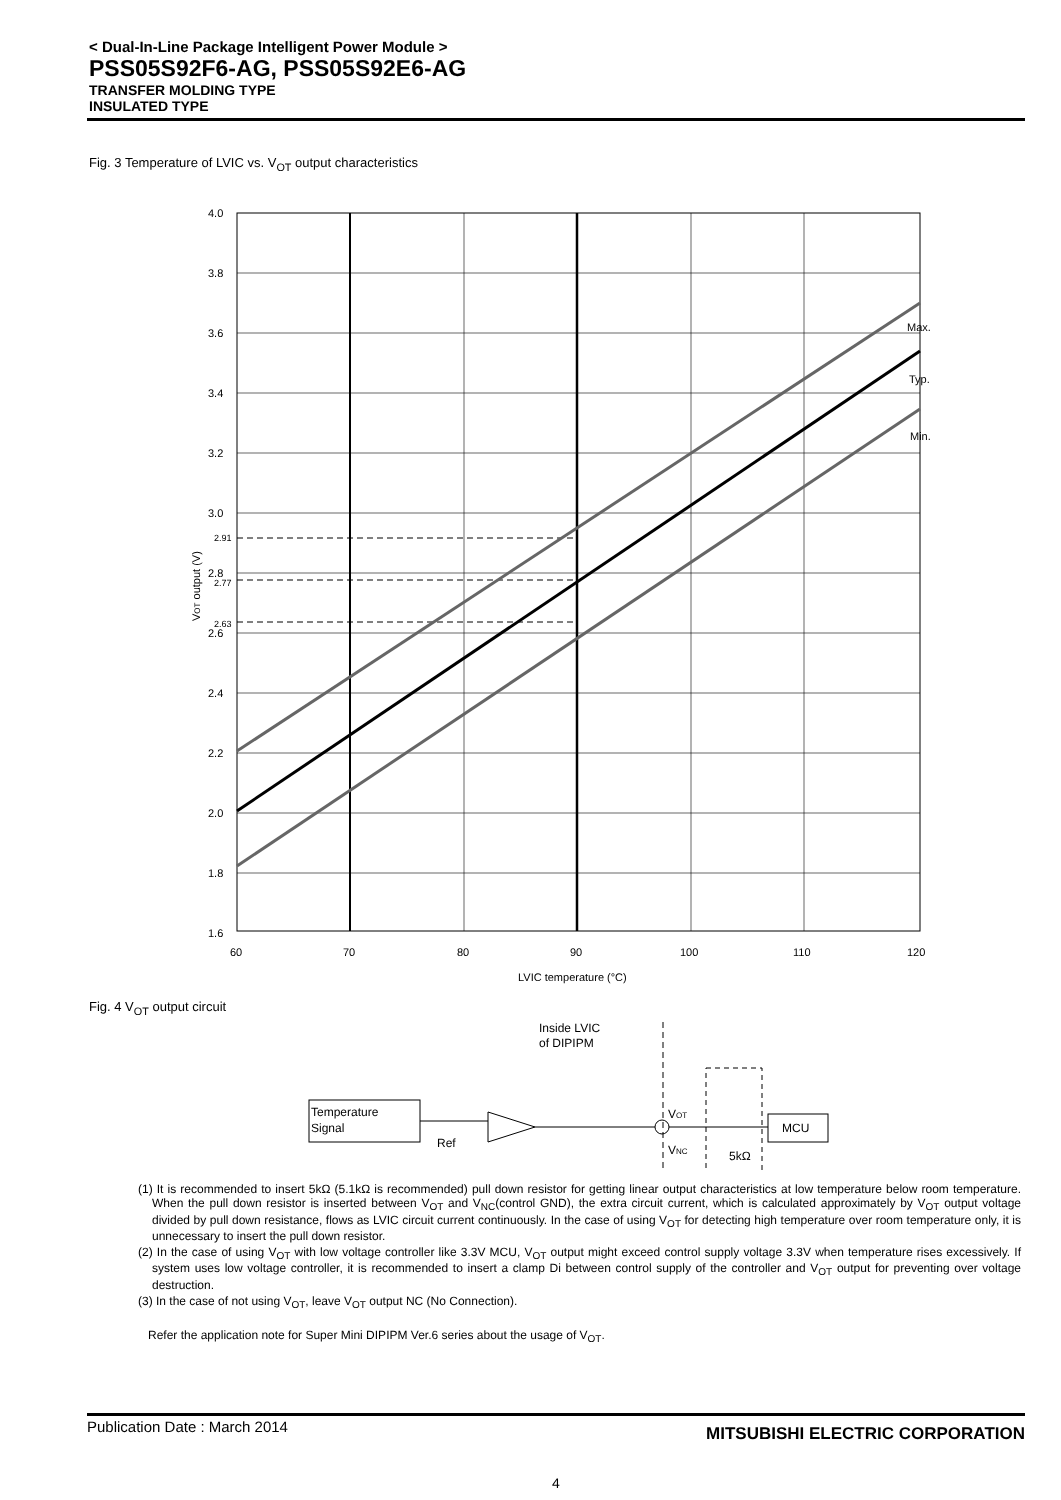< Dual-In-Line Package Intelligent Power Module >
PSS05S92F6-AG, PSS05S92E6-AG
TRANSFER MOLDING TYPE
INSULATED TYPE
Fig. 3 Temperature of LVIC vs. V<sub>OT</sub> output characteristics
Max.
Typ.
Min.
4.0
3.8
3.6
3.4
3.2
3.0
2.91
2.8
2.77
2.63
2.6
2.4
2.2
2.0
1.8
1.6
60
70
80
90
100
110
120
LVIC temperature (°C)
VOT output (V)
Fig. 4 V<sub>OT</sub> output circuit
Temperature
Signal
Inside LVIC
of DIPIPM
MCU
VOT
VNC
Ref
5kΩ
(1) It is recommended to insert 5kΩ (5.1kΩ is recommended) pull down resistor for getting linear output characteristics at low temperature below room temperature. When the pull down resistor is inserted between V<sub>OT</sub> and V<sub>NC</sub>(control GND), the extra circuit current, which is calculated approximately by V<sub>OT</sub> output voltage divided by pull down resistance, flows as LVIC circuit current continuously. In the case of using V<sub>OT</sub> for detecting high temperature over room temperature only, it is unnecessary to insert the pull down resistor.
(2) In the case of using V<sub>OT</sub> with low voltage controller like 3.3V MCU, V<sub>OT</sub> output might exceed control supply voltage 3.3V when temperature rises excessively. If system uses low voltage controller, it is recommended to insert a clamp Di between control supply of the controller and V<sub>OT</sub> output for preventing over voltage destruction.
(3) In the case of not using V<sub>OT</sub>, leave V<sub>OT</sub> output NC (No Connection).
Refer the application note for Super Mini DIPIPM Ver.6 series about the usage of V<sub>OT</sub>.
Publication Date : March 2014 MITSUBISHI ELECTRIC CORPORATION
4